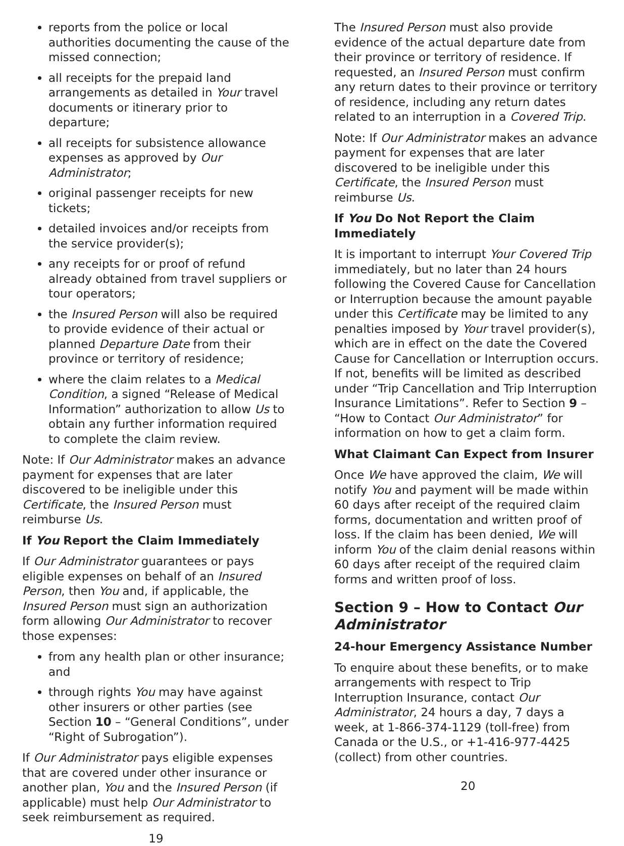reports from the police or local authorities documenting the cause of the missed connection;
all receipts for the prepaid land arrangements as detailed in Your travel documents or itinerary prior to departure;
all receipts for subsistence allowance expenses as approved by Our Administrator;
original passenger receipts for new tickets;
detailed invoices and/or receipts from the service provider(s);
any receipts for or proof of refund already obtained from travel suppliers or tour operators;
the Insured Person will also be required to provide evidence of their actual or planned Departure Date from their province or territory of residence;
where the claim relates to a Medical Condition, a signed “Release of Medical Information” authorization to allow Us to obtain any further information required to complete the claim review.
Note: If Our Administrator makes an advance payment for expenses that are later discovered to be ineligible under this Certificate, the Insured Person must reimburse Us.
If You Report the Claim Immediately
If Our Administrator guarantees or pays eligible expenses on behalf of an Insured Person, then You and, if applicable, the Insured Person must sign an authorization form allowing Our Administrator to recover those expenses:
from any health plan or other insurance; and
through rights You may have against other insurers or other parties (see Section 10 – “General Conditions”, under “Right of Subrogation”).
If Our Administrator pays eligible expenses that are covered under other insurance or another plan, You and the Insured Person (if applicable) must help Our Administrator to seek reimbursement as required.
19
The Insured Person must also provide evidence of the actual departure date from their province or territory of residence. If requested, an Insured Person must confirm any return dates to their province or territory of residence, including any return dates related to an interruption in a Covered Trip.
Note: If Our Administrator makes an advance payment for expenses that are later discovered to be ineligible under this Certificate, the Insured Person must reimburse Us.
If You Do Not Report the Claim Immediately
It is important to interrupt Your Covered Trip immediately, but no later than 24 hours following the Covered Cause for Cancellation or Interruption because the amount payable under this Certificate may be limited to any penalties imposed by Your travel provider(s), which are in effect on the date the Covered Cause for Cancellation or Interruption occurs. If not, benefits will be limited as described under “Trip Cancellation and Trip Interruption Insurance Limitations”. Refer to Section 9 – “How to Contact Our Administrator” for information on how to get a claim form.
What Claimant Can Expect from Insurer
Once We have approved the claim, We will notify You and payment will be made within 60 days after receipt of the required claim forms, documentation and written proof of loss. If the claim has been denied, We will inform You of the claim denial reasons within 60 days after receipt of the required claim forms and written proof of loss.
Section 9 – How to Contact Our Administrator
24-hour Emergency Assistance Number
To enquire about these benefits, or to make arrangements with respect to Trip Interruption Insurance, contact Our Administrator, 24 hours a day, 7 days a week, at 1-866-374-1129 (toll-free) from Canada or the U.S., or +1-416-977-4425 (collect) from other countries.
20